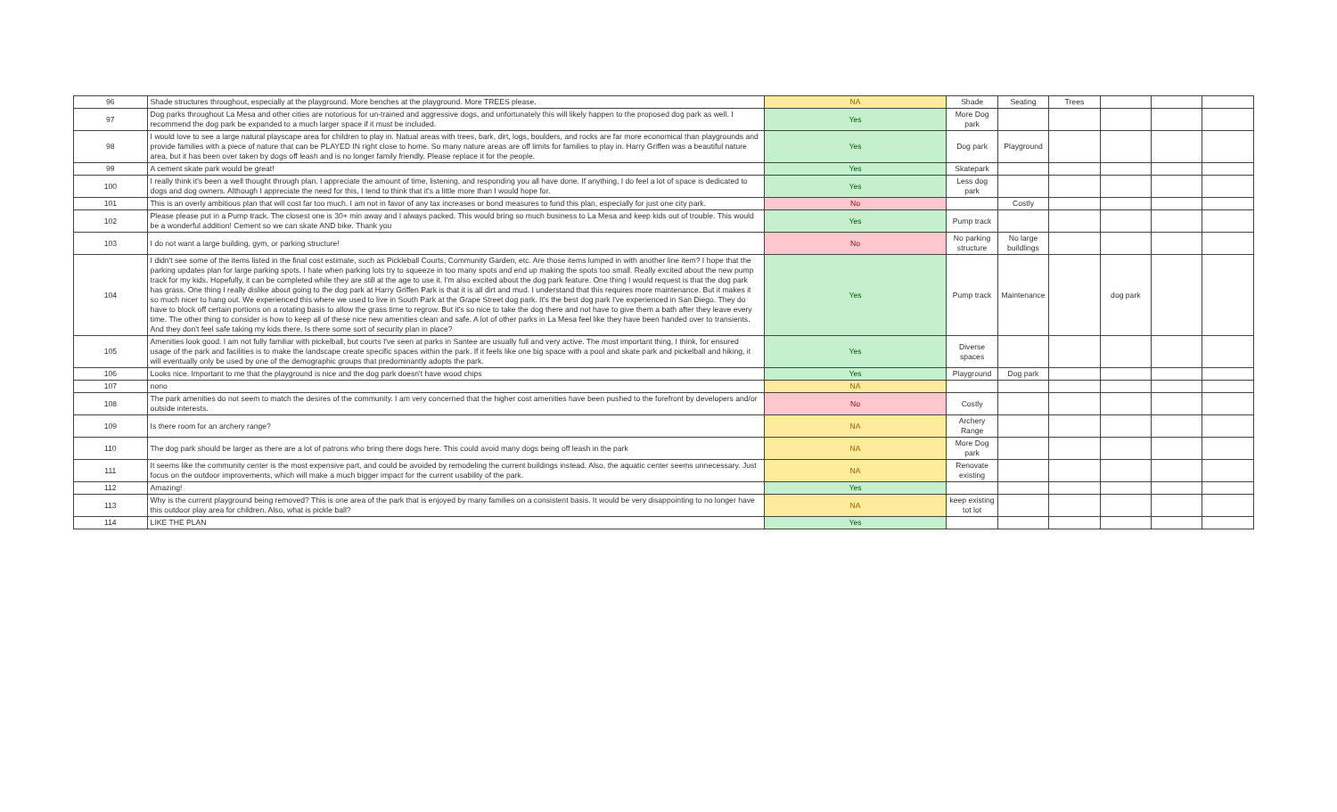| 96 | Shade structures throughout, especially at the playground. More benches at the playground. More TREES please. | NA | Shade | Seating | Trees | | | |
| 97 | Dog parks throughout La Mesa and other cities are notorious for un-trained and aggressive dogs, and unfortunately this will likely happen to the proposed dog park as well. I recommend the dog park be expanded to a much larger space if it must be included. | Yes | More Dog park | | | | | |
| 98 | I would love to see a large natural playscape area for children to play in. Natual areas with trees, bark, dirt, logs, boulders, and rocks are far more economical than playgrounds and provide families with a piece of nature that can be PLAYED IN right close to home. So many nature areas are off limits for families to play in. Harry Griffen was a beautiful nature area, but it has been over taken by dogs off leash and is no longer family friendly. Please replace it for the people. | Yes | Dog park | Playground | | | | |
| 99 | A cement skate park would be great! | Yes | Skatepark | | | | | |
| 100 | I really think it's been a well thought through plan. I appreciate the amount of time, listening, and responding you all have done. If anything, I do feel a lot of space is dedicated to dogs and dog owners. Although I appreciate the need for this, I tend to think that it's a little more than I would hope for. | Yes | Less dog park | | | | | |
| 101 | This is an overly ambitious plan that will cost far too much. I am not in favor of any tax increases or bond measures to fund this plan, especially for just one city park. | No | | Costly | | | | |
| 102 | Please please put in a Pump track. The closest one is 30+ min away and I always packed. This would bring so much business to La Mesa and keep kids out of trouble. This would be a wonderful addition! Cement so we can skate AND bike. Thank you | Yes | Pump track | | | | | |
| 103 | I do not want a large building, gym, or parking structure! | No | No parking structure | No large buildlings | | | | |
| 104 | I didn't see some of the items listed in the final cost estimate, such as Pickleball Courts, Community Garden, etc. Are those items lumped in with another line item? I hope that the parking updates plan for large parking spots. I hate when parking lots try to squeeze in too many spots and end up making the spots too small. Really excited about the new pump track for my kids. Hopefully, it can be completed while they are still at the age to use it. I'm also excited about the dog park feature. One thing I would request is that the dog park has grass. One thing I really dislike about going to the dog park at Harry Griffen Park is that it is all dirt and mud. I understand that this requires more maintenance. But it makes it so much nicer to hang out. We experienced this where we used to live in South Park at the Grape Street dog park. It's the best dog park I've experienced in San Diego. They do have to block off certain portions on a rotating basis to allow the grass time to regrow. But it's so nice to take the dog there and not have to give them a bath after they leave every time. The other thing to consider is how to keep all of these nice new amenities clean and safe. A lot of other parks in La Mesa feel like they have been handed over to transients. And they don't feel safe taking my kids there. Is there some sort of security plan in place? | Yes | Pump track | Maintenance | | dog park | | |
| 105 | Amenities look good. I am not fully familiar with pickelball, but courts I've seen at parks in Santee are usually full and very active. The most important thing, I think, for ensured usage of the park and facilities is to make the landscape create specific spaces within the park. If it feels like one big space with a pool and skate park and pickelball and hiking, it will eventually only be used by one of the demographic groups that predominantly adopts the park. | Yes | Diverse spaces | | | | | |
| 106 | Looks nice. Important to me that the playground is nice and the dog park doesn't have wood chips | Yes | Playground | Dog park | | | | |
| 107 | nono | NA | | | | | | |
| 108 | The park amenities do not seem to match the desires of the community. I am very concerned that the higher cost amenities have been pushed to the forefront by developers and/or outside interests. | No | Costly | | | | | |
| 109 | Is there room for an archery range? | NA | Archery Range | | | | | |
| 110 | The dog park should be larger as there are a lot of patrons who bring there dogs here. This could avoid many dogs being off leash in the park | NA | More Dog park | | | | | |
| 111 | It seems like the community center is the most expensive part, and could be avoided by remodeling the current buildings instead. Also, the aquatic center seems unnecessary. Just focus on the outdoor improvements, which will make a much bigger impact for the current usability of the park. | NA | Renovate existing | | | | | |
| 112 | Amazing! | Yes | | | | | | |
| 113 | Why is the current playground being removed? This is one area of the park that is enjoyed by many families on a consistent basis. It would be very disappointing to no longer have this outdoor play area for children. Also, what is pickle ball? | NA | keep existing tot lot | | | | | |
| 114 | LIKE THE PLAN | Yes | | | | | | |